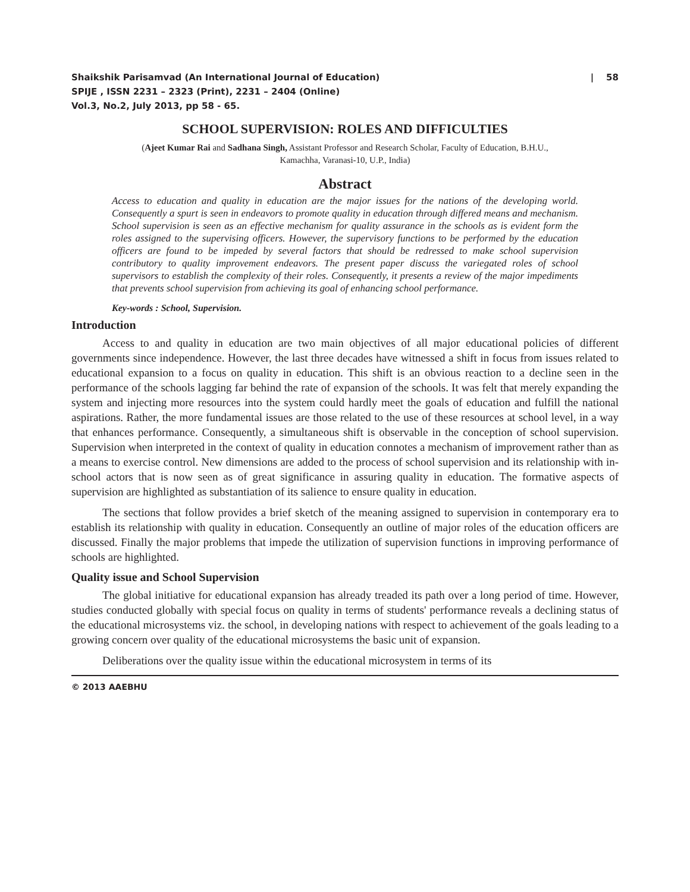Shaikshik Parisamvad (An International Journal of Education) | 58
SPIJE , ISSN 2231 – 2323 (Print), 2231 – 2404 (Online)
Vol.3, No.2, July 2013, pp 58 - 65.
SCHOOL SUPERVISION: ROLES AND DIFFICULTIES
(Ajeet Kumar Rai and Sadhana Singh, Assistant Professor and Research Scholar, Faculty of Education, B.H.U.,
Kamachha, Varanasi-10, U.P., India)
Abstract
Access to education and quality in education are the major issues for the nations of the developing world. Consequently a spurt is seen in endeavors to promote quality in education through differed means and mechanism. School supervision is seen as an effective mechanism for quality assurance in the schools as is evident form the roles assigned to the supervising officers. However, the supervisory functions to be performed by the education officers are found to be impeded by several factors that should be redressed to make school supervision contributory to quality improvement endeavors. The present paper discuss the variegated roles of school supervisors to establish the complexity of their roles. Consequently, it presents a review of the major impediments that prevents school supervision from achieving its goal of enhancing school performance.
Key-words : School, Supervision.
Introduction
Access to and quality in education are two main objectives of all major educational policies of different governments since independence. However, the last three decades have witnessed a shift in focus from issues related to educational expansion to a focus on quality in education. This shift is an obvious reaction to a decline seen in the performance of the schools lagging far behind the rate of expansion of the schools. It was felt that merely expanding the system and injecting more resources into the system could hardly meet the goals of education and fulfill the national aspirations. Rather, the more fundamental issues are those related to the use of these resources at school level, in a way that enhances performance. Consequently, a simultaneous shift is observable in the conception of school supervision. Supervision when interpreted in the context of quality in education connotes a mechanism of improvement rather than as a means to exercise control. New dimensions are added to the process of school supervision and its relationship with in-school actors that is now seen as of great significance in assuring quality in education. The formative aspects of supervision are highlighted as substantiation of its salience to ensure quality in education.
The sections that follow provides a brief sketch of the meaning assigned to supervision in contemporary era to establish its relationship with quality in education. Consequently an outline of major roles of the education officers are discussed. Finally the major problems that impede the utilization of supervision functions in improving performance of schools are highlighted.
Quality issue and School Supervision
The global initiative for educational expansion has already treaded its path over a long period of time. However, studies conducted globally with special focus on quality in terms of students' performance reveals a declining status of the educational microsystems viz. the school, in developing nations with respect to achievement of the goals leading to a growing concern over quality of the educational microsystems the basic unit of expansion.
Deliberations over the quality issue within the educational microsystem in terms of its
© 2013 AAEBHU